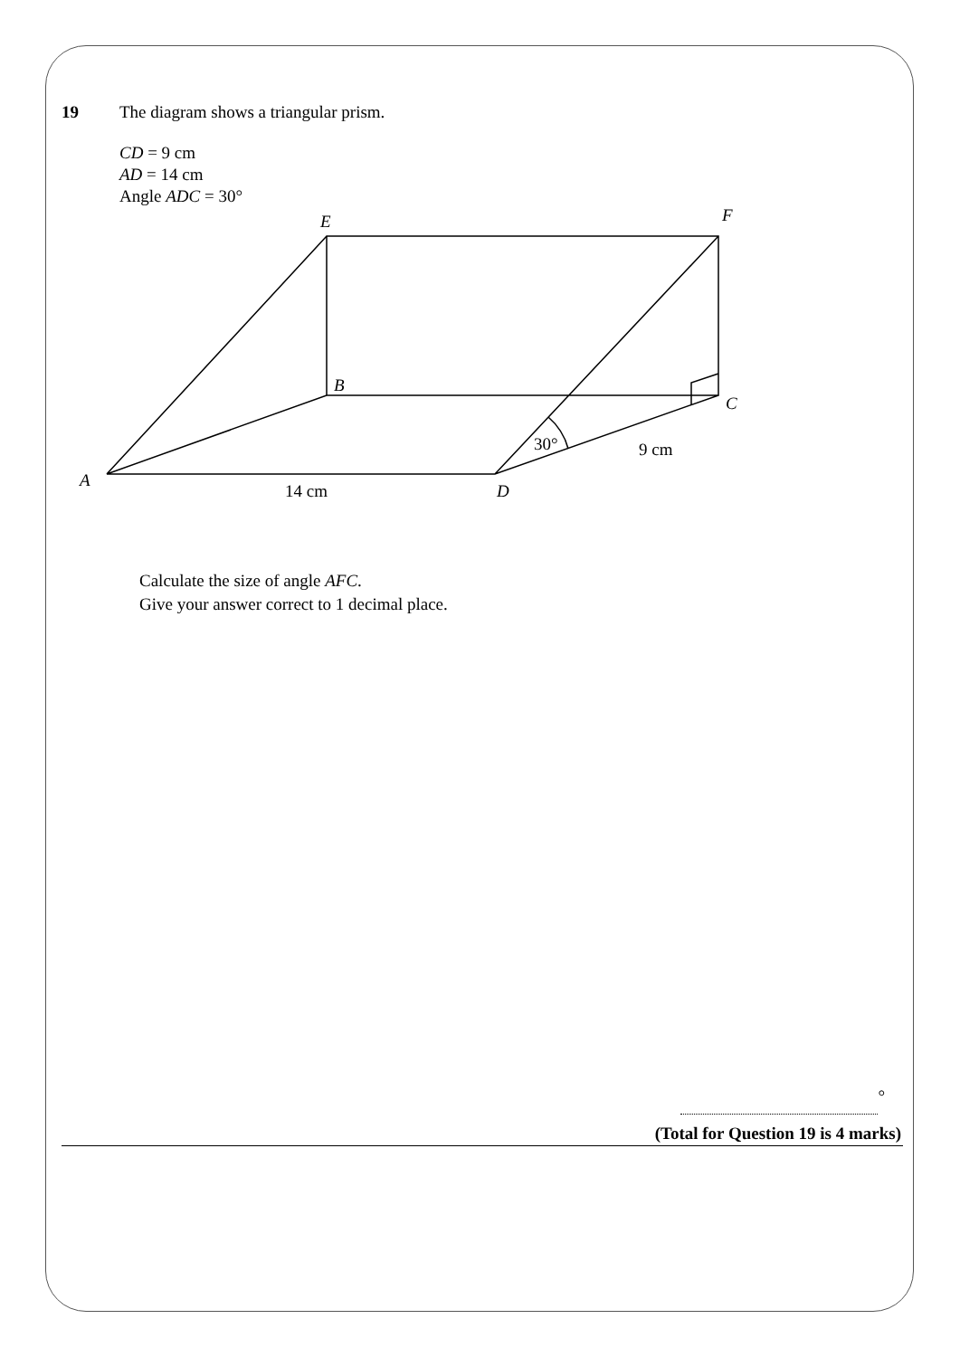19 The diagram shows a triangular prism.
CD = 9 cm
AD = 14 cm
Angle ADC = 30°
E
F
B
C
A
D
14 cm
9 cm
30°
Calculate the size of angle AFC.
Give your answer correct to 1 decimal place.
°
(Total for Question 19 is 4 marks)